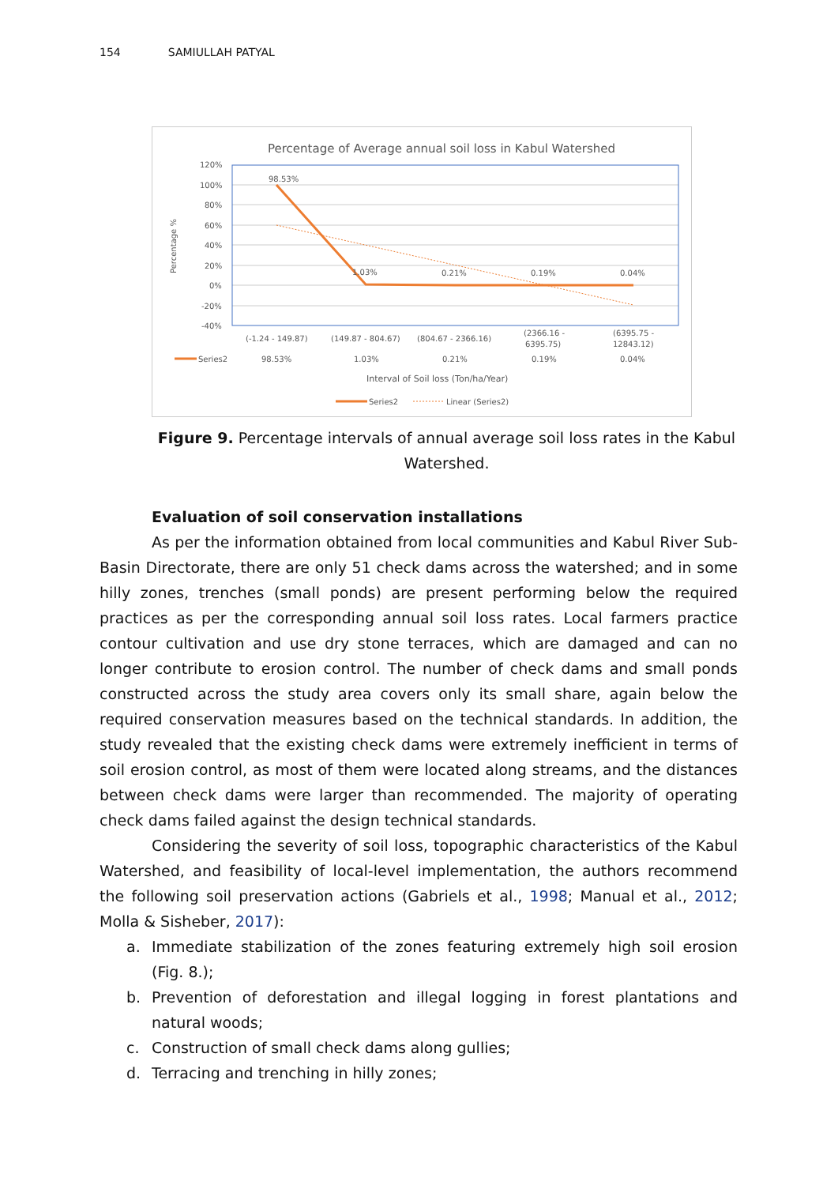154 SAMIULLAH PATYAL
Percentage of Average annual soil loss in Kabul Watershed
Percentage %
120%
100%
80%
60%
40%
20%
0%
-20%
-40%
98.53%
1.03%
0.21%
0.19%
0.04%
(-1.24 - 149.87)
(149.87 - 804.67)
(804.67 - 2366.16)
(2366.16 -
6395.75)
(6395.75 -
12843.12)
Series2
98.53%
1.03%
0.21%
0.19%
0.04%
Interval of Soil loss (Ton/ha/Year)
Series2
Linear (Series2)
Figure 9. Percentage intervals of annual average soil loss rates in the Kabul Watershed.
Evaluation of soil conservation installations
As per the information obtained from local communities and Kabul River Sub-Basin Directorate, there are only 51 check dams across the watershed; and in some hilly zones, trenches (small ponds) are present performing below the required practices as per the corresponding annual soil loss rates. Local farmers practice contour cultivation and use dry stone terraces, which are damaged and can no longer contribute to erosion control. The number of check dams and small ponds constructed across the study area covers only its small share, again below the required conservation measures based on the technical standards. In addition, the study revealed that the existing check dams were extremely inefficient in terms of soil erosion control, as most of them were located along streams, and the distances between check dams were larger than recommended. The majority of operating check dams failed against the design technical standards.
Considering the severity of soil loss, topographic characteristics of the Kabul Watershed, and feasibility of local-level implementation, the authors recommend the following soil preservation actions (Gabriels et al., 1998; Manual et al., 2012; Molla & Sisheber, 2017):
a. Immediate stabilization of the zones featuring extremely high soil erosion (Fig. 8.);
b. Prevention of deforestation and illegal logging in forest plantations and natural woods;
c. Construction of small check dams along gullies;
d. Terracing and trenching in hilly zones;